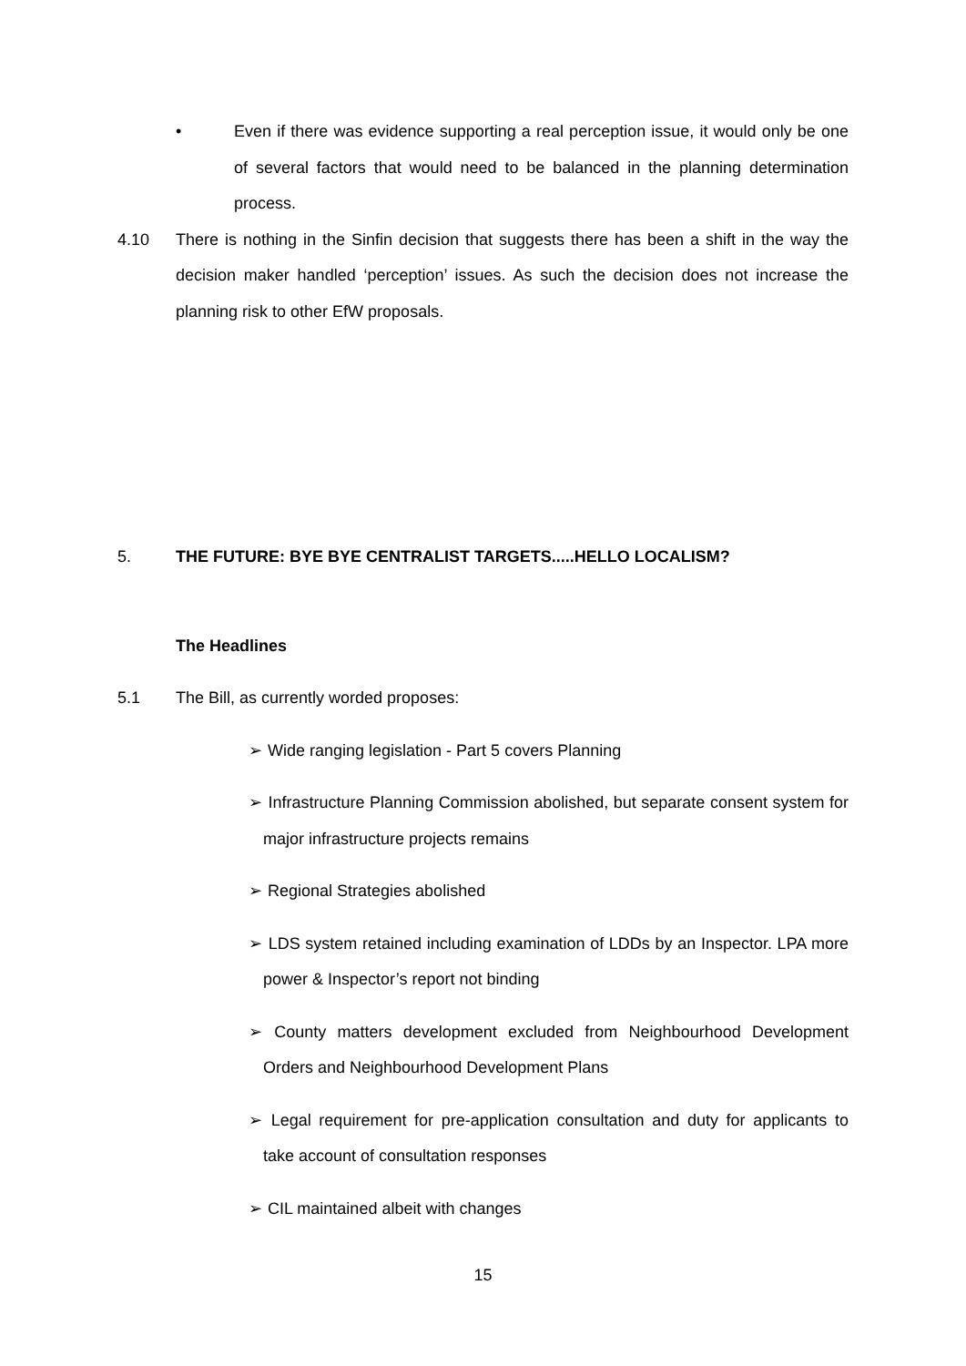• Even if there was evidence supporting a real perception issue, it would only be one of several factors that would need to be balanced in the planning determination process.
4.10 There is nothing in the Sinfin decision that suggests there has been a shift in the way the decision maker handled ‘perception’ issues. As such the decision does not increase the planning risk to other EfW proposals.
5. THE FUTURE: BYE BYE CENTRALIST TARGETS.....HELLO LOCALISM?
The Headlines
5.1 The Bill, as currently worded proposes:
➢ Wide ranging legislation - Part 5 covers Planning
➢ Infrastructure Planning Commission abolished, but separate consent system for major infrastructure projects remains
➢ Regional Strategies abolished
➢ LDS system retained including examination of LDDs by an Inspector. LPA more power & Inspector’s report not binding
➢ County matters development excluded from Neighbourhood Development Orders and Neighbourhood Development Plans
➢ Legal requirement for pre-application consultation and duty for applicants to take account of consultation responses
➢ CIL maintained albeit with changes
15